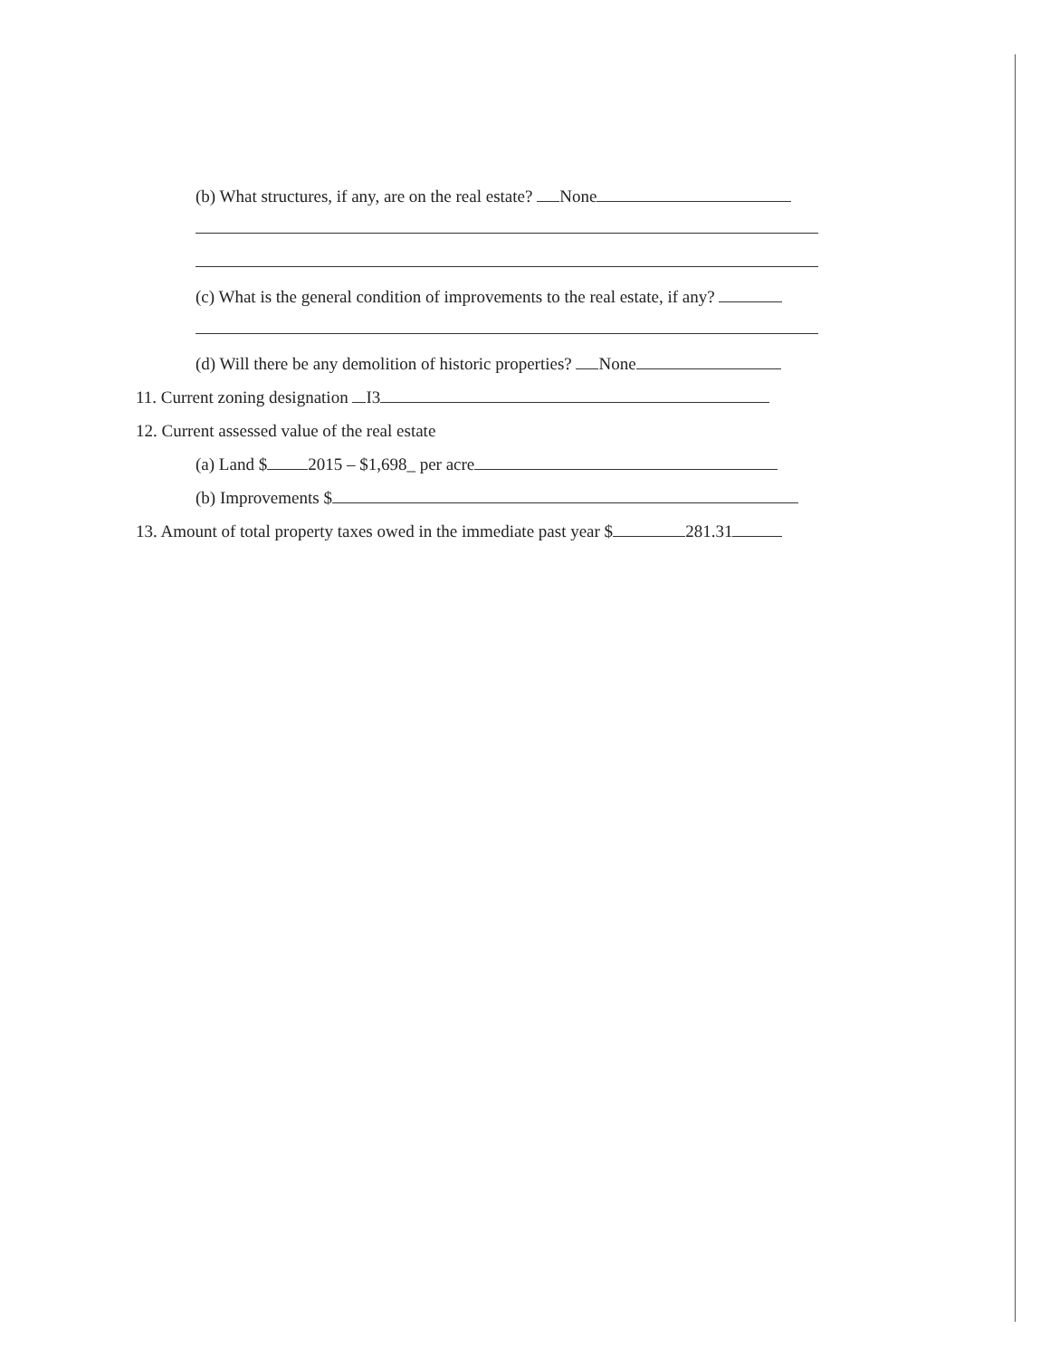(b) What structures, if any, are on the real estate? None
(c) What is the general condition of improvements to the real estate, if any?
(d) Will there be any demolition of historic properties? None
11. Current zoning designation I3
12. Current assessed value of the real estate
(a) Land $ 2015 – $1,698_ per acre
(b) Improvements $
13. Amount of total property taxes owed in the immediate past year $ 281.31